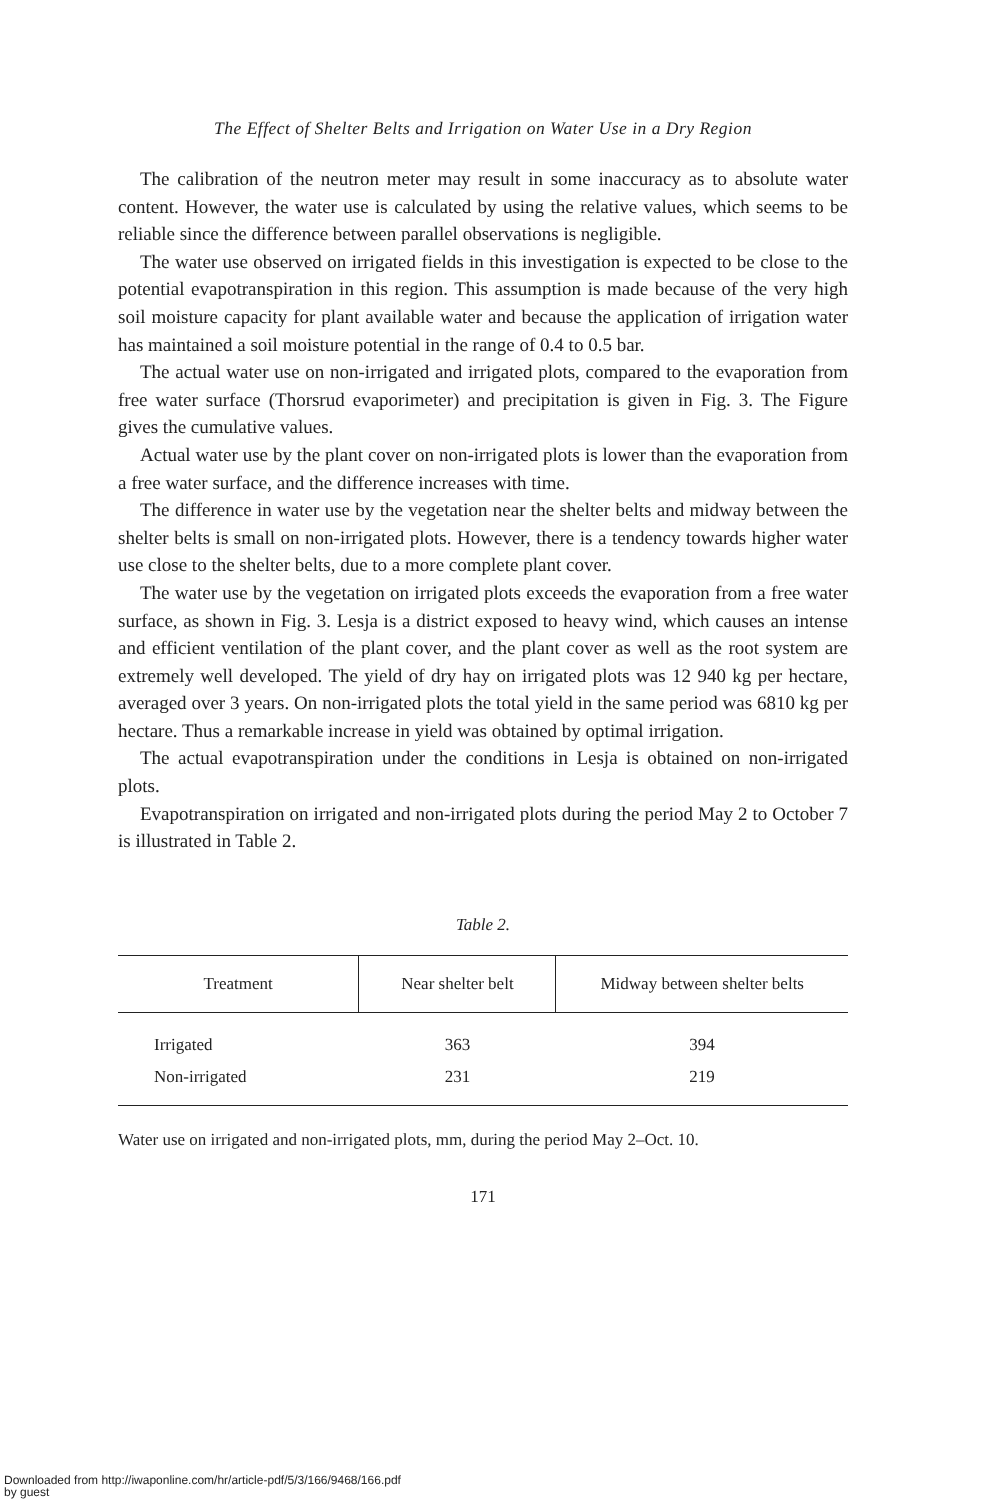The Effect of Shelter Belts and Irrigation on Water Use in a Dry Region
The calibration of the neutron meter may result in some inaccuracy as to absolute water content. However, the water use is calculated by using the relative values, which seems to be reliable since the difference between parallel observations is negligible.
The water use observed on irrigated fields in this investigation is expected to be close to the potential evapotranspiration in this region. This assumption is made because of the very high soil moisture capacity for plant available water and because the application of irrigation water has maintained a soil moisture potential in the range of 0.4 to 0.5 bar.
The actual water use on non-irrigated and irrigated plots, compared to the evaporation from free water surface (Thorsrud evaporimeter) and precipitation is given in Fig. 3. The Figure gives the cumulative values.
Actual water use by the plant cover on non-irrigated plots is lower than the evaporation from a free water surface, and the difference increases with time.
The difference in water use by the vegetation near the shelter belts and midway between the shelter belts is small on non-irrigated plots. However, there is a tendency towards higher water use close to the shelter belts, due to a more complete plant cover.
The water use by the vegetation on irrigated plots exceeds the evaporation from a free water surface, as shown in Fig. 3. Lesja is a district exposed to heavy wind, which causes an intense and efficient ventilation of the plant cover, and the plant cover as well as the root system are extremely well developed. The yield of dry hay on irrigated plots was 12 940 kg per hectare, averaged over 3 years. On non-irrigated plots the total yield in the same period was 6810 kg per hectare. Thus a remarkable increase in yield was obtained by optimal irrigation.
The actual evapotranspiration under the conditions in Lesja is obtained on non-irrigated plots.
Evapotranspiration on irrigated and non-irrigated plots during the period May 2 to October 7 is illustrated in Table 2.
Table 2.
| Treatment | Near shelter belt | Midway between shelter belts |
| --- | --- | --- |
| Irrigated | 363 | 394 |
| Non-irrigated | 231 | 219 |
Water use on irrigated and non-irrigated plots, mm, during the period May 2–Oct. 10.
171
Downloaded from http://iwaponline.com/hr/article-pdf/5/3/166/9468/166.pdf
by guest